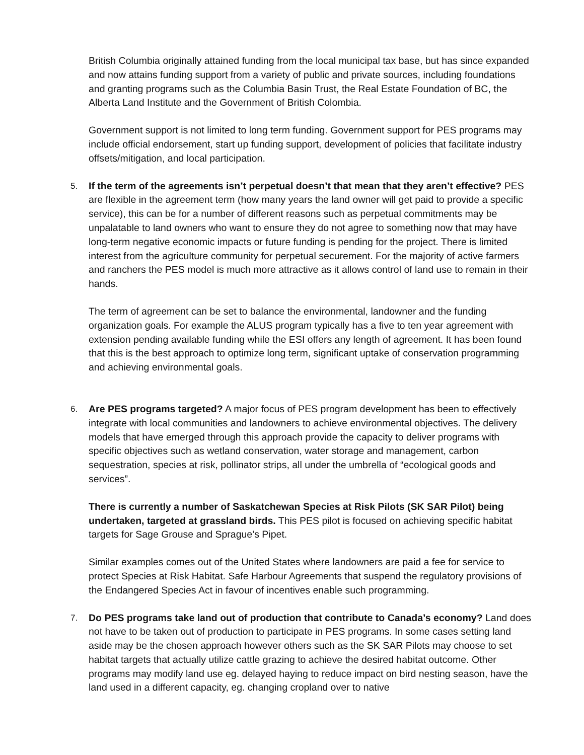British Columbia originally attained funding from the local municipal tax base, but has since expanded and now attains funding support from a variety of public and private sources, including foundations and granting programs such as the Columbia Basin Trust, the Real Estate Foundation of BC, the Alberta Land Institute and the Government of British Colombia.
Government support is not limited to long term funding. Government support for PES programs may include official endorsement, start up funding support, development of policies that facilitate industry offsets/mitigation, and local participation.
5. If the term of the agreements isn’t perpetual doesn’t that mean that they aren’t effective? PES are flexible in the agreement term (how many years the land owner will get paid to provide a specific service), this can be for a number of different reasons such as perpetual commitments may be unpalatable to land owners who want to ensure they do not agree to something now that may have long-term negative economic impacts or future funding is pending for the project. There is limited interest from the agriculture community for perpetual securement. For the majority of active farmers and ranchers the PES model is much more attractive as it allows control of land use to remain in their hands.
The term of agreement can be set to balance the environmental, landowner and the funding organization goals. For example the ALUS program typically has a five to ten year agreement with extension pending available funding while the ESI offers any length of agreement. It has been found that this is the best approach to optimize long term, significant uptake of conservation programming and achieving environmental goals.
6. Are PES programs targeted? A major focus of PES program development has been to effectively integrate with local communities and landowners to achieve environmental objectives. The delivery models that have emerged through this approach provide the capacity to deliver programs with specific objectives such as wetland conservation, water storage and management, carbon sequestration, species at risk, pollinator strips, all under the umbrella of “ecological goods and services”.
There is currently a number of Saskatchewan Species at Risk Pilots (SK SAR Pilot) being undertaken, targeted at grassland birds. This PES pilot is focused on achieving specific habitat targets for Sage Grouse and Sprague’s Pipet.
Similar examples comes out of the United States where landowners are paid a fee for service to protect Species at Risk Habitat. Safe Harbour Agreements that suspend the regulatory provisions of the Endangered Species Act in favour of incentives enable such programming.
7. Do PES programs take land out of production that contribute to Canada’s economy? Land does not have to be taken out of production to participate in PES programs. In some cases setting land aside may be the chosen approach however others such as the SK SAR Pilots may choose to set habitat targets that actually utilize cattle grazing to achieve the desired habitat outcome. Other programs may modify land use eg. delayed haying to reduce impact on bird nesting season, have the land used in a different capacity, eg. changing cropland over to native